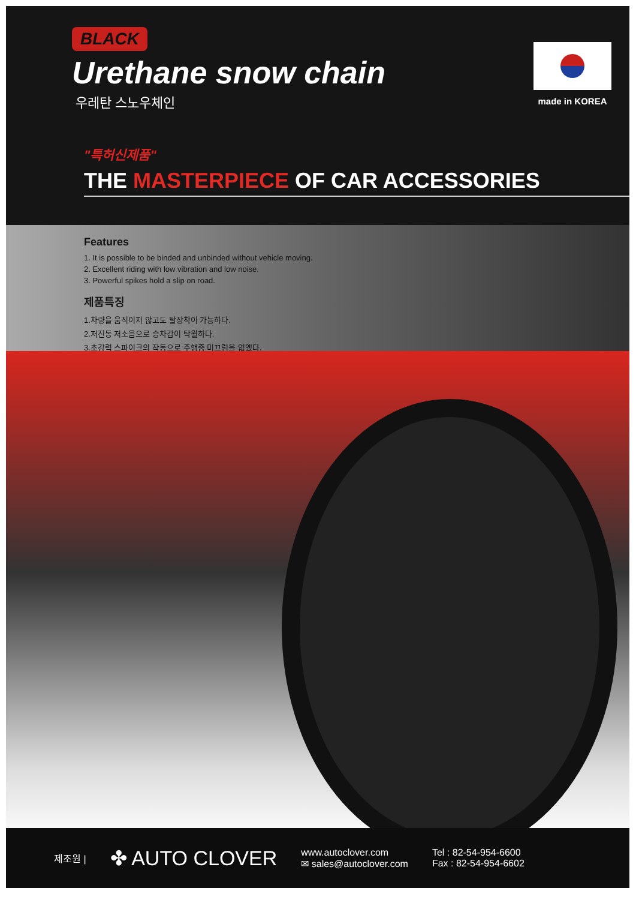BLACK
Urethane snow chain
우레탄 스노우체인
made in KOREA
"특허신제품"
THE MASTERPIECE OF CAR ACCESSORIES
Features
1. It is possible to be binded and unbinded without vehicle moving.
2. Excellent riding with low vibration and low noise.
3. Powerful spikes hold a slip on road.
제품특징
1.차량을 움직이지 않고도 탈장착이 가능하다.
2.저진동 저소음으로 승차감이 탁월하다.
3.초강력 스파이크의 작동으로 주행중 미끄럼을 없앴다.
제조원 |
✤ AUTO CLOVER
www.autoclover.com
✉ sales@autoclover.com
Tel : 82-54-954-6600
Fax : 82-54-954-6602